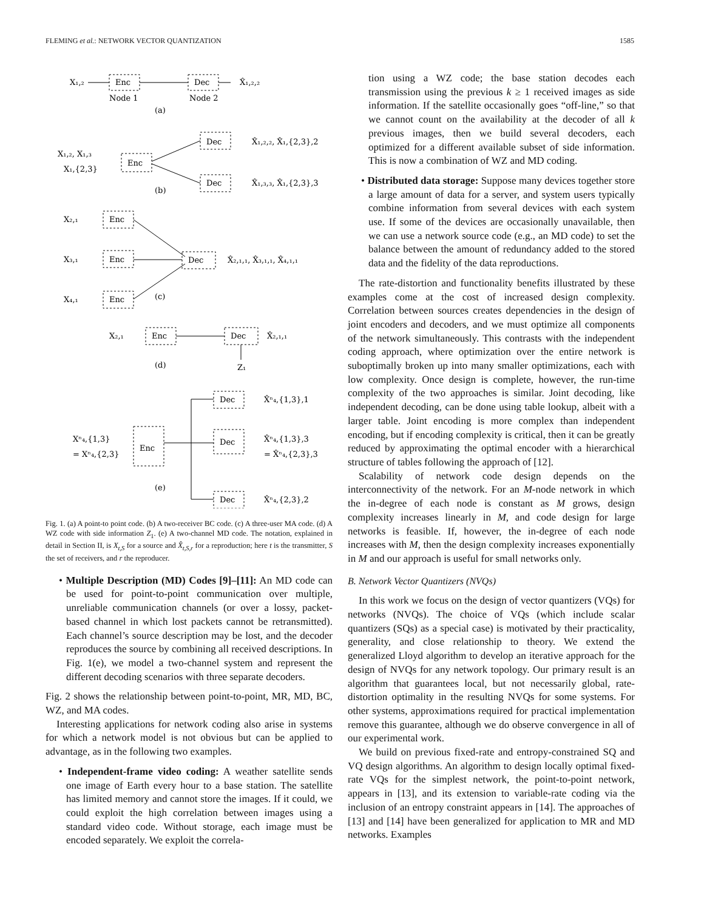FLEMING et al.: NETWORK VECTOR QUANTIZATION 1585
X₁,₂
Enc
Dec
X̂₁,₂,₂
Node 1
Node 2
(a)
X₁,₂, X₁,₃
X₁,{2,3}
Enc
Dec
Dec
X̂₁,₂,₂, X̂₁,{2,3},2
X̂₁,₃,₃, X̂₁,{2,3},3
(b)
X₂,₁
Enc
X₃,₁
Enc
X₄,₁
Enc
Dec
X̂₂,₁,₁, X̂₃,₁,₁, X̂₄,₁,₁
(c)
X₂,₁
Enc
Dec
X̂₂,₁,₁
Z₁
(d)
Dec
X̂ⁿ₄,{1,3},1
Xⁿ₄,{1,3}
= Xⁿ₄,{2,3}
Enc
Dec
X̂ⁿ₄,{1,3},3
= X̂ⁿ₄,{2,3},3
Dec
X̂ⁿ₄,{2,3},2
(e)
Fig. 1. (a) A point-to point code. (b) A two-receiver BC code. (c) A three-user MA code. (d) A WZ code with side information Z<sub>1</sub>. (e) A two-channel MD code. The notation, explained in detail in Section II, is X<sub>t,S</sub> for a source and X̂<sub>t,S,r</sub> for a reproduction; here t is the transmitter, S the set of receivers, and r the reproducer.
• Multiple Description (MD) Codes [9]–[11]: An MD code can be used for point-to-point communication over multiple, unreliable communication channels (or over a lossy, packet-based channel in which lost packets cannot be retransmitted). Each channel’s source description may be lost, and the decoder reproduces the source by combining all received descriptions. In Fig. 1(e), we model a two-channel system and represent the different decoding scenarios with three separate decoders.
Fig. 2 shows the relationship between point-to-point, MR, MD, BC, WZ, and MA codes.
Interesting applications for network coding also arise in systems for which a network model is not obvious but can be applied to advantage, as in the following two examples.
• Independent-frame video coding: A weather satellite sends one image of Earth every hour to a base station. The satellite has limited memory and cannot store the images. If it could, we could exploit the high correlation between images using a standard video code. Without storage, each image must be encoded separately. We exploit the correla-
tion using a WZ code; the base station decodes each transmission using the previous k ≥ 1 received images as side information. If the satellite occasionally goes “off-line,” so that we cannot count on the availability at the decoder of all k previous images, then we build several decoders, each optimized for a different available subset of side information. This is now a combination of WZ and MD coding.
• Distributed data storage: Suppose many devices together store a large amount of data for a server, and system users typically combine information from several devices with each system use. If some of the devices are occasionally unavailable, then we can use a network source code (e.g., an MD code) to set the balance between the amount of redundancy added to the stored data and the fidelity of the data reproductions.
The rate-distortion and functionality benefits illustrated by these examples come at the cost of increased design complexity. Correlation between sources creates dependencies in the design of joint encoders and decoders, and we must optimize all components of the network simultaneously. This contrasts with the independent coding approach, where optimization over the entire network is suboptimally broken up into many smaller optimizations, each with low complexity. Once design is complete, however, the run-time complexity of the two approaches is similar. Joint decoding, like independent decoding, can be done using table lookup, albeit with a larger table. Joint encoding is more complex than independent encoding, but if encoding complexity is critical, then it can be greatly reduced by approximating the optimal encoder with a hierarchical structure of tables following the approach of [12].
Scalability of network code design depends on the interconnectivity of the network. For an M-node network in which the in-degree of each node is constant as M grows, design complexity increases linearly in M, and code design for large networks is feasible. If, however, the in-degree of each node increases with M, then the design complexity increases exponentially in M and our approach is useful for small networks only.
B. Network Vector Quantizers (NVQs)
In this work we focus on the design of vector quantizers (VQs) for networks (NVQs). The choice of VQs (which include scalar quantizers (SQs) as a special case) is motivated by their practicality, generality, and close relationship to theory. We extend the generalized Lloyd algorithm to develop an iterative approach for the design of NVQs for any network topology. Our primary result is an algorithm that guarantees local, but not necessarily global, rate-distortion optimality in the resulting NVQs for some systems. For other systems, approximations required for practical implementation remove this guarantee, although we do observe convergence in all of our experimental work.
We build on previous fixed-rate and entropy-constrained SQ and VQ design algorithms. An algorithm to design locally optimal fixed-rate VQs for the simplest network, the point-to-point network, appears in [13], and its extension to variable-rate coding via the inclusion of an entropy constraint appears in [14]. The approaches of [13] and [14] have been generalized for application to MR and MD networks. Examples